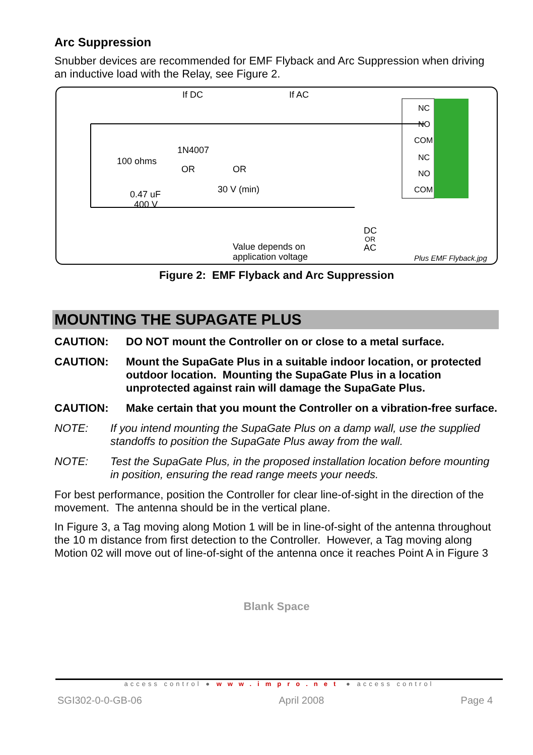Arc Suppression
Snubber devices are recommended for EMF Flyback and Arc Suppression when driving an inductive load with the Relay, see Figure 2.
If DC
If AC
NC
NO
COM
NC
NO
COM
100 ohms
1N4007
OR
OR
30 V (min)
0.47 uF
400 V
Value depends on
application voltage
DC
OR
AC
Plus EMF Flyback.jpg
Figure 2: EMF Flyback and Arc Suppression
MOUNTING THE SUPAGATE PLUS
CAUTION: DO NOT mount the Controller on or close to a metal surface.
CAUTION: Mount the SupaGate Plus in a suitable indoor location, or protected outdoor location. Mounting the SupaGate Plus in a location unprotected against rain will damage the SupaGate Plus.
CAUTION: Make certain that you mount the Controller on a vibration-free surface.
NOTE: If you intend mounting the SupaGate Plus on a damp wall, use the supplied standoffs to position the SupaGate Plus away from the wall.
NOTE: Test the SupaGate Plus, in the proposed installation location before mounting in position, ensuring the read range meets your needs.
For best performance, position the Controller for clear line-of-sight in the direction of the movement. The antenna should be in the vertical plane.
In Figure 3, a Tag moving along Motion 1 will be in line-of-sight of the antenna throughout the 10 m distance from first detection to the Controller. However, a Tag moving along Motion 02 will move out of line-of-sight of the antenna once it reaches Point A in Figure 3
Blank Space
access control ● www.impro.net ● access control
SGI302-0-0-GB-06 April 2008 Page 4